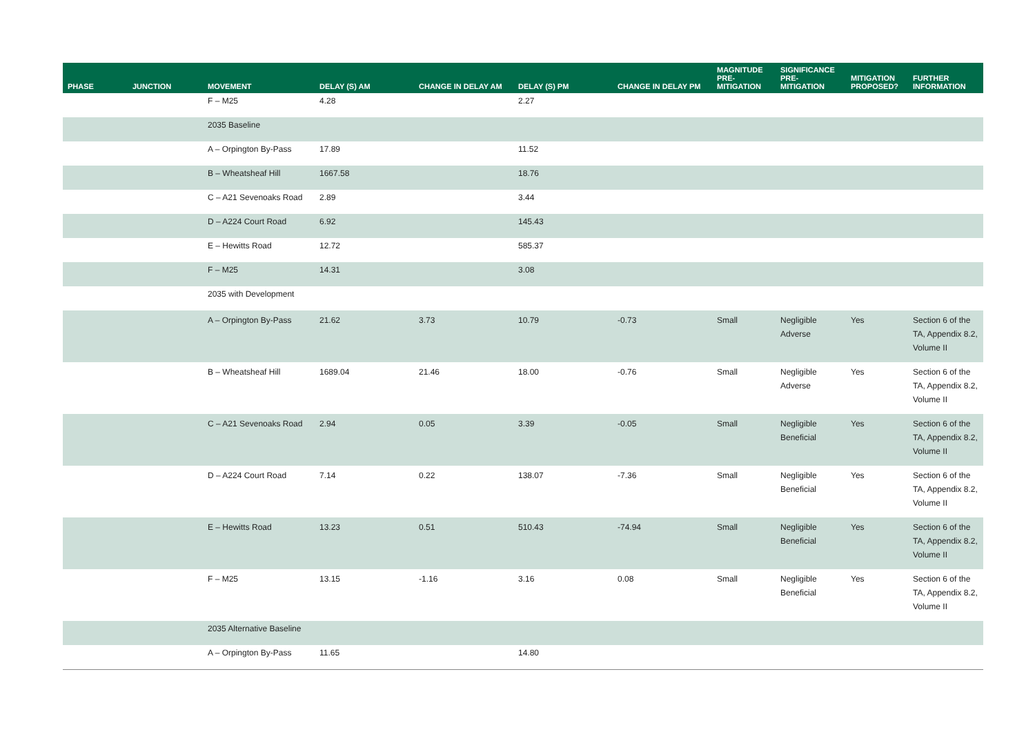| PHASE | JUNCTION | MOVEMENT | DELAY (S) AM | CHANGE IN DELAY AM | DELAY (S) PM | CHANGE IN DELAY PM | MAGNITUDE PRE-MITIGATION | SIGNIFICANCE PRE-MITIGATION | MITIGATION PROPOSED? | FURTHER INFORMATION |
| --- | --- | --- | --- | --- | --- | --- | --- | --- | --- | --- |
| | | F – M25 | 4.28 | | 2.27 | | | | | |
| | | 2035 Baseline | | | | | | | | |
| | | A – Orpington By-Pass | 17.89 | | 11.52 | | | | | |
| | | B – Wheatsheaf Hill | 1667.58 | | 18.76 | | | | | |
| | | C – A21 Sevenoaks Road | 2.89 | | 3.44 | | | | | |
| | | D – A224 Court Road | 6.92 | | 145.43 | | | | | |
| | | E – Hewitts Road | 12.72 | | 585.37 | | | | | |
| | | F – M25 | 14.31 | | 3.08 | | | | | |
| | | 2035 with Development | | | | | | | | |
| | | A – Orpington By-Pass | 21.62 | 3.73 | 10.79 | -0.73 | Small | Negligible Adverse | Yes | Section 6 of the TA, Appendix 8.2, Volume II |
| | | B – Wheatsheaf Hill | 1689.04 | 21.46 | 18.00 | -0.76 | Small | Negligible Adverse | Yes | Section 6 of the TA, Appendix 8.2, Volume II |
| | | C – A21 Sevenoaks Road | 2.94 | 0.05 | 3.39 | -0.05 | Small | Negligible Beneficial | Yes | Section 6 of the TA, Appendix 8.2, Volume II |
| | | D – A224 Court Road | 7.14 | 0.22 | 138.07 | -7.36 | Small | Negligible Beneficial | Yes | Section 6 of the TA, Appendix 8.2, Volume II |
| | | E – Hewitts Road | 13.23 | 0.51 | 510.43 | -74.94 | Small | Negligible Beneficial | Yes | Section 6 of the TA, Appendix 8.2, Volume II |
| | | F – M25 | 13.15 | -1.16 | 3.16 | 0.08 | Small | Negligible Beneficial | Yes | Section 6 of the TA, Appendix 8.2, Volume II |
| | | 2035 Alternative Baseline | | | | | | | | |
| | | A – Orpington By-Pass | 11.65 | | 14.80 | | | | | |